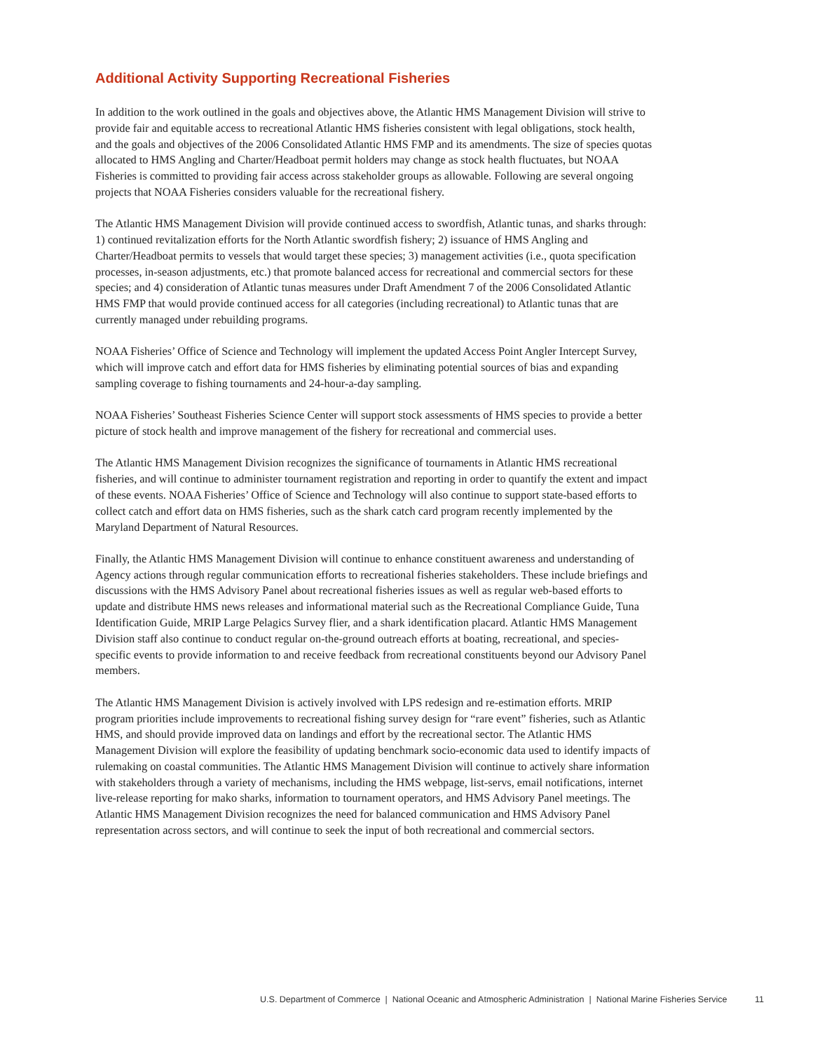Additional Activity Supporting Recreational Fisheries
In addition to the work outlined in the goals and objectives above, the Atlantic HMS Management Division will strive to provide fair and equitable access to recreational Atlantic HMS fisheries consistent with legal obligations, stock health, and the goals and objectives of the 2006 Consolidated Atlantic HMS FMP and its amendments. The size of species quotas allocated to HMS Angling and Charter/Headboat permit holders may change as stock health fluctuates, but NOAA Fisheries is committed to providing fair access across stakeholder groups as allowable. Following are several ongoing projects that NOAA Fisheries considers valuable for the recreational fishery.
The Atlantic HMS Management Division will provide continued access to swordfish, Atlantic tunas, and sharks through: 1) continued revitalization efforts for the North Atlantic swordfish fishery; 2) issuance of HMS Angling and Charter/Headboat permits to vessels that would target these species; 3) management activities (i.e., quota specification processes, in-season adjustments, etc.) that promote balanced access for recreational and commercial sectors for these species; and 4) consideration of Atlantic tunas measures under Draft Amendment 7 of the 2006 Consolidated Atlantic HMS FMP that would provide continued access for all categories (including recreational) to Atlantic tunas that are currently managed under rebuilding programs.
NOAA Fisheries’ Office of Science and Technology will implement the updated Access Point Angler Intercept Survey, which will improve catch and effort data for HMS fisheries by eliminating potential sources of bias and expanding sampling coverage to fishing tournaments and 24-hour-a-day sampling.
NOAA Fisheries’ Southeast Fisheries Science Center will support stock assessments of HMS species to provide a better picture of stock health and improve management of the fishery for recreational and commercial uses.
The Atlantic HMS Management Division recognizes the significance of tournaments in Atlantic HMS recreational fisheries, and will continue to administer tournament registration and reporting in order to quantify the extent and impact of these events. NOAA Fisheries’ Office of Science and Technology will also continue to support state-based efforts to collect catch and effort data on HMS fisheries, such as the shark catch card program recently implemented by the Maryland Department of Natural Resources.
Finally, the Atlantic HMS Management Division will continue to enhance constituent awareness and understanding of Agency actions through regular communication efforts to recreational fisheries stakeholders. These include briefings and discussions with the HMS Advisory Panel about recreational fisheries issues as well as regular web-based efforts to update and distribute HMS news releases and informational material such as the Recreational Compliance Guide, Tuna Identification Guide, MRIP Large Pelagics Survey flier, and a shark identification placard. Atlantic HMS Management Division staff also continue to conduct regular on-the-ground outreach efforts at boating, recreational, and species-specific events to provide information to and receive feedback from recreational constituents beyond our Advisory Panel members.
The Atlantic HMS Management Division is actively involved with LPS redesign and re-estimation efforts. MRIP program priorities include improvements to recreational fishing survey design for “rare event” fisheries, such as Atlantic HMS, and should provide improved data on landings and effort by the recreational sector. The Atlantic HMS Management Division will explore the feasibility of updating benchmark socio-economic data used to identify impacts of rulemaking on coastal communities. The Atlantic HMS Management Division will continue to actively share information with stakeholders through a variety of mechanisms, including the HMS webpage, list-servs, email notifications, internet live-release reporting for mako sharks, information to tournament operators, and HMS Advisory Panel meetings. The Atlantic HMS Management Division recognizes the need for balanced communication and HMS Advisory Panel representation across sectors, and will continue to seek the input of both recreational and commercial sectors.
U.S. Department of Commerce | National Oceanic and Atmospheric Administration | National Marine Fisheries Service 11